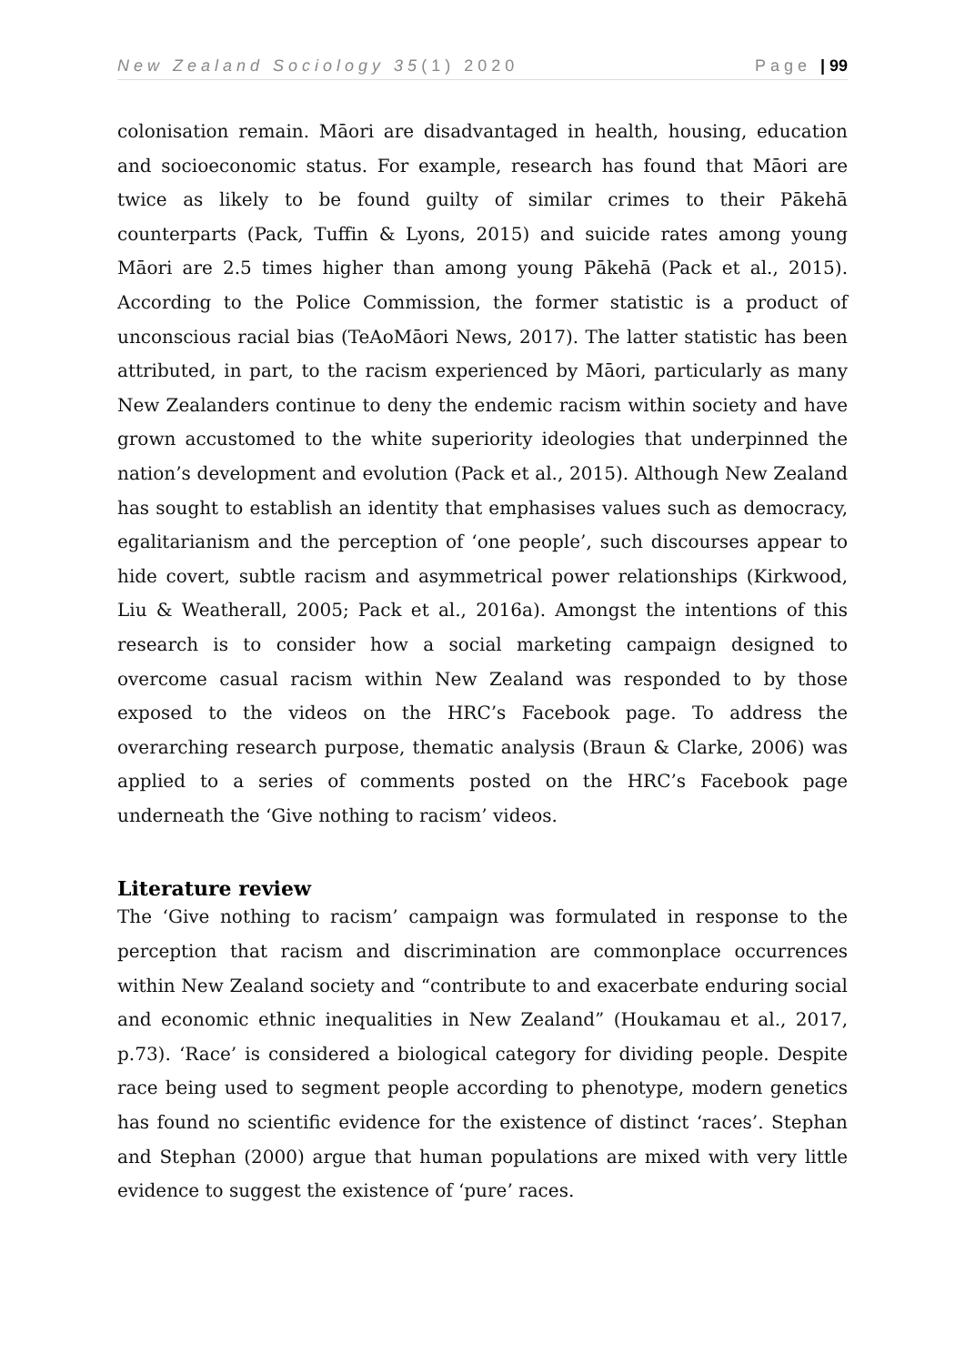New Zealand Sociology 35(1) 2020 Page | 99
colonisation remain. Māori are disadvantaged in health, housing, education and socioeconomic status. For example, research has found that Māori are twice as likely to be found guilty of similar crimes to their Pākehā counterparts (Pack, Tuffin & Lyons, 2015) and suicide rates among young Māori are 2.5 times higher than among young Pākehā (Pack et al., 2015). According to the Police Commission, the former statistic is a product of unconscious racial bias (TeAoMāori News, 2017). The latter statistic has been attributed, in part, to the racism experienced by Māori, particularly as many New Zealanders continue to deny the endemic racism within society and have grown accustomed to the white superiority ideologies that underpinned the nation’s development and evolution (Pack et al., 2015). Although New Zealand has sought to establish an identity that emphasises values such as democracy, egalitarianism and the perception of ‘one people’, such discourses appear to hide covert, subtle racism and asymmetrical power relationships (Kirkwood, Liu & Weatherall, 2005; Pack et al., 2016a). Amongst the intentions of this research is to consider how a social marketing campaign designed to overcome casual racism within New Zealand was responded to by those exposed to the videos on the HRC’s Facebook page. To address the overarching research purpose, thematic analysis (Braun & Clarke, 2006) was applied to a series of comments posted on the HRC’s Facebook page underneath the ‘Give nothing to racism’ videos.
Literature review
The ‘Give nothing to racism’ campaign was formulated in response to the perception that racism and discrimination are commonplace occurrences within New Zealand society and “contribute to and exacerbate enduring social and economic ethnic inequalities in New Zealand” (Houkamau et al., 2017, p.73). ‘Race’ is considered a biological category for dividing people. Despite race being used to segment people according to phenotype, modern genetics has found no scientific evidence for the existence of distinct ‘races’. Stephan and Stephan (2000) argue that human populations are mixed with very little evidence to suggest the existence of ‘pure’ races.